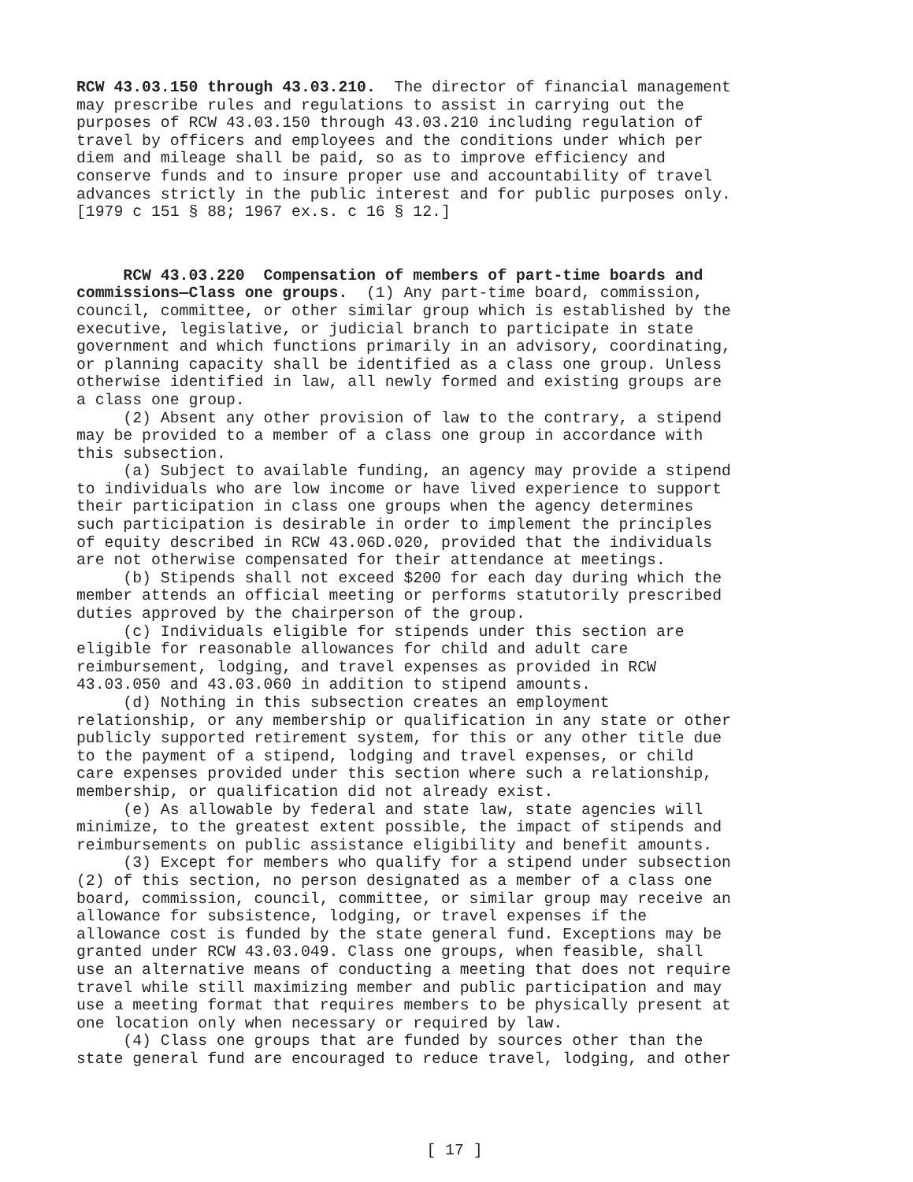RCW 43.03.150 through 43.03.210. The director of financial management may prescribe rules and regulations to assist in carrying out the purposes of RCW 43.03.150 through 43.03.210 including regulation of travel by officers and employees and the conditions under which per diem and mileage shall be paid, so as to improve efficiency and conserve funds and to insure proper use and accountability of travel advances strictly in the public interest and for public purposes only. [1979 c 151 § 88; 1967 ex.s. c 16 § 12.]
RCW 43.03.220 Compensation of members of part-time boards and commissions—Class one groups. (1) Any part-time board, commission, council, committee, or other similar group which is established by the executive, legislative, or judicial branch to participate in state government and which functions primarily in an advisory, coordinating, or planning capacity shall be identified as a class one group. Unless otherwise identified in law, all newly formed and existing groups are a class one group. (2) Absent any other provision of law to the contrary, a stipend may be provided to a member of a class one group in accordance with this subsection. (a) Subject to available funding, an agency may provide a stipend to individuals who are low income or have lived experience to support their participation in class one groups when the agency determines such participation is desirable in order to implement the principles of equity described in RCW 43.06D.020, provided that the individuals are not otherwise compensated for their attendance at meetings. (b) Stipends shall not exceed $200 for each day during which the member attends an official meeting or performs statutorily prescribed duties approved by the chairperson of the group. (c) Individuals eligible for stipends under this section are eligible for reasonable allowances for child and adult care reimbursement, lodging, and travel expenses as provided in RCW 43.03.050 and 43.03.060 in addition to stipend amounts. (d) Nothing in this subsection creates an employment relationship, or any membership or qualification in any state or other publicly supported retirement system, for this or any other title due to the payment of a stipend, lodging and travel expenses, or child care expenses provided under this section where such a relationship, membership, or qualification did not already exist. (e) As allowable by federal and state law, state agencies will minimize, to the greatest extent possible, the impact of stipends and reimbursements on public assistance eligibility and benefit amounts. (3) Except for members who qualify for a stipend under subsection (2) of this section, no person designated as a member of a class one board, commission, council, committee, or similar group may receive an allowance for subsistence, lodging, or travel expenses if the allowance cost is funded by the state general fund. Exceptions may be granted under RCW 43.03.049. Class one groups, when feasible, shall use an alternative means of conducting a meeting that does not require travel while still maximizing member and public participation and may use a meeting format that requires members to be physically present at one location only when necessary or required by law. (4) Class one groups that are funded by sources other than the state general fund are encouraged to reduce travel, lodging, and other
[ 17 ]